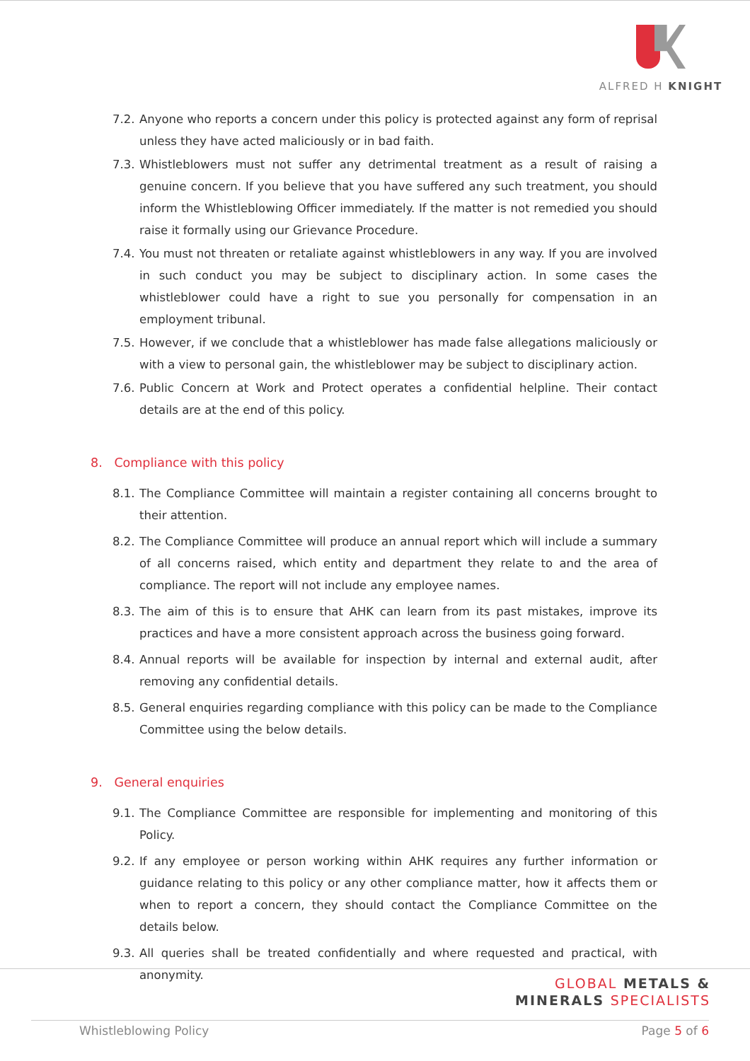ALFRED H KNIGHT
7.2. Anyone who reports a concern under this policy is protected against any form of reprisal unless they have acted maliciously or in bad faith.
7.3. Whistleblowers must not suffer any detrimental treatment as a result of raising a genuine concern. If you believe that you have suffered any such treatment, you should inform the Whistleblowing Officer immediately. If the matter is not remedied you should raise it formally using our Grievance Procedure.
7.4. You must not threaten or retaliate against whistleblowers in any way. If you are involved in such conduct you may be subject to disciplinary action. In some cases the whistleblower could have a right to sue you personally for compensation in an employment tribunal.
7.5. However, if we conclude that a whistleblower has made false allegations maliciously or with a view to personal gain, the whistleblower may be subject to disciplinary action.
7.6. Public Concern at Work and Protect operates a confidential helpline. Their contact details are at the end of this policy.
8. Compliance with this policy
8.1. The Compliance Committee will maintain a register containing all concerns brought to their attention.
8.2. The Compliance Committee will produce an annual report which will include a summary of all concerns raised, which entity and department they relate to and the area of compliance. The report will not include any employee names.
8.3. The aim of this is to ensure that AHK can learn from its past mistakes, improve its practices and have a more consistent approach across the business going forward.
8.4. Annual reports will be available for inspection by internal and external audit, after removing any confidential details.
8.5. General enquiries regarding compliance with this policy can be made to the Compliance Committee using the below details.
9. General enquiries
9.1. The Compliance Committee are responsible for implementing and monitoring of this Policy.
9.2. If any employee or person working within AHK requires any further information or guidance relating to this policy or any other compliance matter, how it affects them or when to report a concern, they should contact the Compliance Committee on the details below.
9.3. All queries shall be treated confidentially and where requested and practical, with anonymity.
GLOBAL METALS &
MINERALS SPECIALISTS
Whistleblowing Policy Page 5 of 6